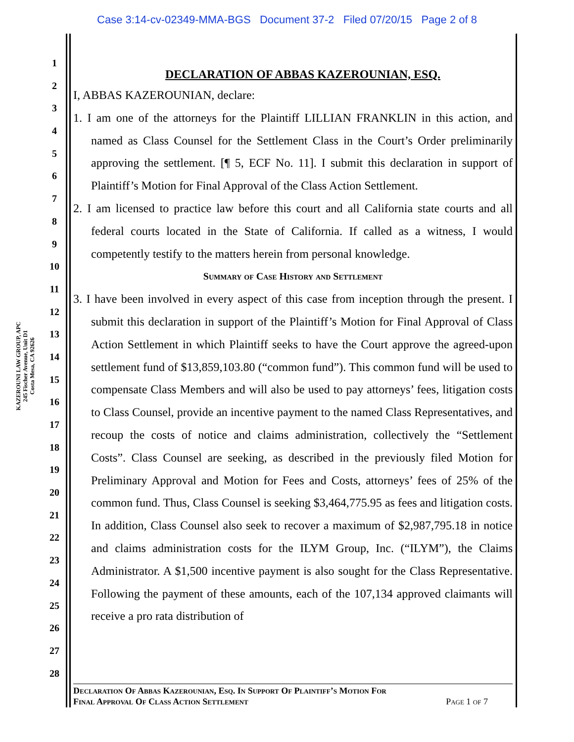Case 3:14-cv-02349-MMA-BGS Document 37-2 Filed 07/20/15 Page 2 of 8
KAZEROUNI LAW GROUP, APC
245 Fischer Avenue, Unit D1
Costa Mesa, CA 92626
1
2
3
4
5
6
7
8
9
10
11
12
13
14
15
16
17
18
19
20
21
22
23
24
25
26
27
28
DECLARATION OF ABBAS KAZEROUNIAN, ESQ.
I, ABBAS KAZEROUNIAN, declare:
1. I am one of the attorneys for the Plaintiff LILLIAN FRANKLIN in this action, and named as Class Counsel for the Settlement Class in the Court’s Order preliminarily approving the settlement. [¶ 5, ECF No. 11]. I submit this declaration in support of Plaintiff’s Motion for Final Approval of the Class Action Settlement.
2. I am licensed to practice law before this court and all California state courts and all federal courts located in the State of California. If called as a witness, I would competently testify to the matters herein from personal knowledge.
Summary of Case History and Settlement
3. I have been involved in every aspect of this case from inception through the present. I submit this declaration in support of the Plaintiff’s Motion for Final Approval of Class Action Settlement in which Plaintiff seeks to have the Court approve the agreed-upon settlement fund of $13,859,103.80 (“common fund”). This common fund will be used to compensate Class Members and will also be used to pay attorneys’ fees, litigation costs to Class Counsel, provide an incentive payment to the named Class Representatives, and recoup the costs of notice and claims administration, collectively the “Settlement Costs”. Class Counsel are seeking, as described in the previously filed Motion for Preliminary Approval and Motion for Fees and Costs, attorneys’ fees of 25% of the common fund. Thus, Class Counsel is seeking $3,464,775.95 as fees and litigation costs. In addition, Class Counsel also seek to recover a maximum of $2,987,795.18 in notice and claims administration costs for the ILYM Group, Inc. (“ILYM”), the Claims Administrator. A $1,500 incentive payment is also sought for the Class Representative. Following the payment of these amounts, each of the 107,134 approved claimants will receive a pro rata distribution of
Declaration Of Abbas Kazerounian, Esq. In Support Of Plaintiff’s Motion For
Final Approval Of Class Action Settlement Page 1 of 7